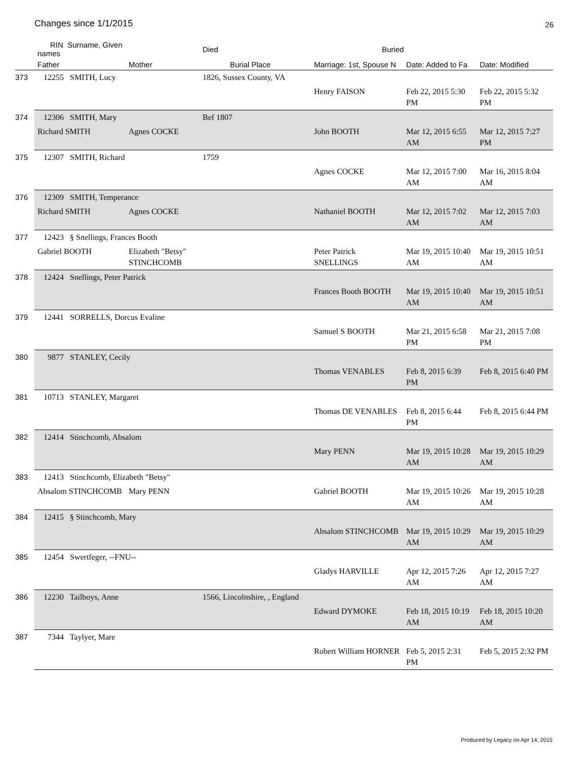Changes since 1/1/2015 26
| | RIN Surname, Given names | | Died | Buried | | |
| --- | --- | --- | --- | --- | --- | --- |
| | Father | Mother | Burial Place | Marriage: 1st, Spouse N | Date: Added to Fa | Date: Modified |
| 373 | 12255 SMITH, Lucy | | 1826, Sussex County, VA | | | |
| | | | | Henry FAISON | Feb 22, 2015 5:30 PM | Feb 22, 2015 5:32 PM |
| 374 | 12306 SMITH, Mary | | Bef 1807 | | | |
| | Richard SMITH | Agnes COCKE | | John BOOTH | Mar 12, 2015 6:55 AM | Mar 12, 2015 7:27 PM |
| 375 | 12307 SMITH, Richard | | 1759 | | | |
| | | | | Agnes COCKE | Mar 12, 2015 7:00 AM | Mar 16, 2015 8:04 AM |
| 376 | 12309 SMITH, Temperance | | | | | |
| | Richard SMITH | Agnes COCKE | | Nathaniel BOOTH | Mar 12, 2015 7:02 AM | Mar 12, 2015 7:03 AM |
| 377 | 12423 § Snellings, Frances Booth | | | | | |
| | Gabriel BOOTH | Elizabeth "Betsy" STINCHCOMB | | Peter Patrick SNELLINGS | Mar 19, 2015 10:40 AM | Mar 19, 2015 10:51 AM |
| 378 | 12424 Snellings, Peter Patrick | | | | | |
| | | | | Frances Booth BOOTH | Mar 19, 2015 10:40 AM | Mar 19, 2015 10:51 AM |
| 379 | 12441 SORRELLS, Dorcus Evaline | | | | | |
| | | | | Samuel S BOOTH | Mar 21, 2015 6:58 PM | Mar 21, 2015 7:08 PM |
| 380 | 9877 STANLEY, Cecily | | | | | |
| | | | | Thomas VENABLES | Feb 8, 2015 6:39 PM | Feb 8, 2015 6:40 PM |
| 381 | 10713 STANLEY, Margaret | | | | | |
| | | | | Thomas DE VENABLES | Feb 8, 2015 6:44 PM | Feb 8, 2015 6:44 PM |
| 382 | 12414 Stinchcomb, Absalom | | | | | |
| | | | | Mary PENN | Mar 19, 2015 10:28 AM | Mar 19, 2015 10:29 AM |
| 383 | 12413 Stinchcomb, Elizabeth "Betsy" | | | | | |
| | Absalom STINCHCOMB | Mary PENN | | Gabriel BOOTH | Mar 19, 2015 10:26 AM | Mar 19, 2015 10:28 AM |
| 384 | 12415 § Stinchcomb, Mary | | | | | |
| | | | | Absalom STINCHCOMB | Mar 19, 2015 10:29 AM | Mar 19, 2015 10:29 AM |
| 385 | 12454 Swertfeger, --FNU-- | | | | | |
| | | | | Gladys HARVILLE | Apr 12, 2015 7:26 AM | Apr 12, 2015 7:27 AM |
| 386 | 12230 Tailboys, Anne | | 1566, Lincolnshire, , England | | | |
| | | | | Edward DYMOKE | Feb 18, 2015 10:19 AM | Feb 18, 2015 10:20 AM |
| 387 | 7344 Taylyer, Mare | | | | | |
| | | | | Robert William HORNER | Feb 5, 2015 2:31 PM | Feb 5, 2015 2:32 PM |
Produced by Legacy on Apr 14, 2015